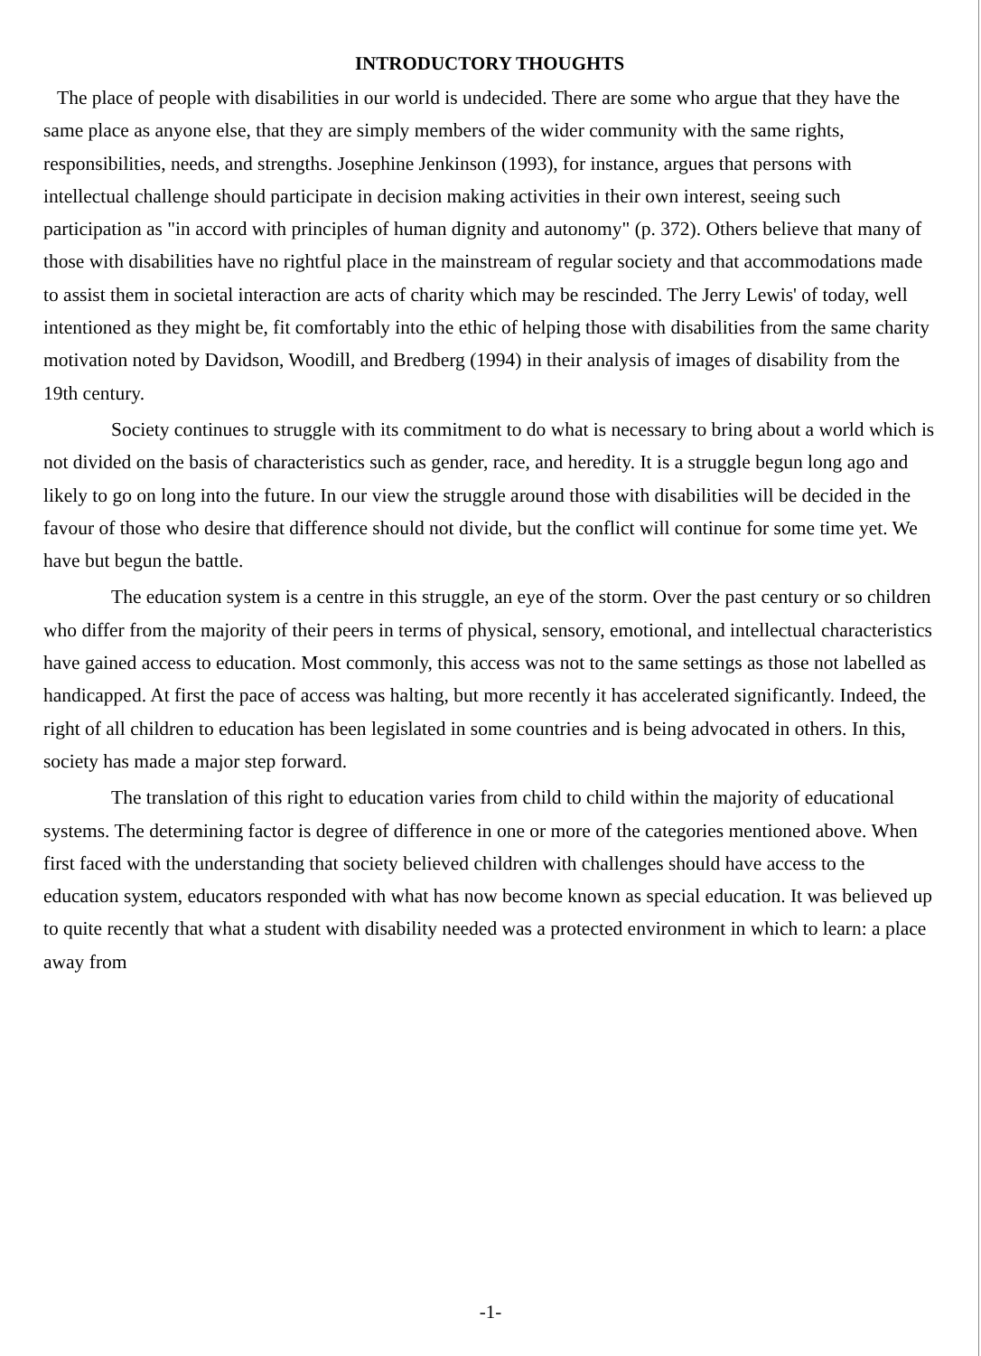INTRODUCTORY THOUGHTS
The place of people with disabilities in our world is undecided. There are some who argue that they have the same place as anyone else, that they are simply members of the wider community with the same rights, responsibilities, needs, and strengths. Josephine Jenkinson (1993), for instance, argues that persons with intellectual challenge should participate in decision making activities in their own interest, seeing such participation as "in accord with principles of human dignity and autonomy" (p. 372). Others believe that many of those with disabilities have no rightful place in the mainstream of regular society and that accommodations made to assist them in societal interaction are acts of charity which may be rescinded. The Jerry Lewis' of today, well intentioned as they might be, fit comfortably into the ethic of helping those with disabilities from the same charity motivation noted by Davidson, Woodill, and Bredberg (1994) in their analysis of images of disability from the 19th century.
Society continues to struggle with its commitment to do what is necessary to bring about a world which is not divided on the basis of characteristics such as gender, race, and heredity. It is a struggle begun long ago and likely to go on long into the future. In our view the struggle around those with disabilities will be decided in the favour of those who desire that difference should not divide, but the conflict will continue for some time yet. We have but begun the battle.
The education system is a centre in this struggle, an eye of the storm. Over the past century or so children who differ from the majority of their peers in terms of physical, sensory, emotional, and intellectual characteristics have gained access to education. Most commonly, this access was not to the same settings as those not labelled as handicapped. At first the pace of access was halting, but more recently it has accelerated significantly. Indeed, the right of all children to education has been legislated in some countries and is being advocated in others. In this, society has made a major step forward.
The translation of this right to education varies from child to child within the majority of educational systems. The determining factor is degree of difference in one or more of the categories mentioned above. When first faced with the understanding that society believed children with challenges should have access to the education system, educators responded with what has now become known as special education. It was believed up to quite recently that what a student with disability needed was a protected environment in which to learn: a place away from
-1-